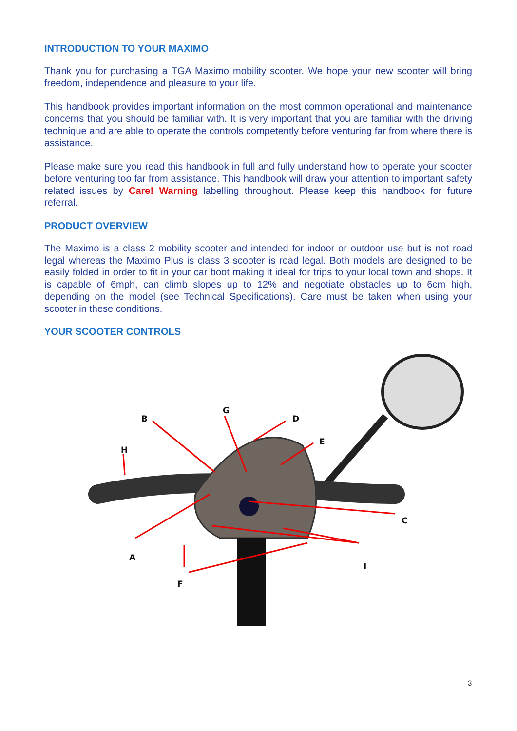INTRODUCTION TO YOUR MAXIMO
Thank you for purchasing a TGA Maximo mobility scooter. We hope your new scooter will bring freedom, independence and pleasure to your life.
This handbook provides important information on the most common operational and maintenance concerns that you should be familiar with. It is very important that you are familiar with the driving technique and are able to operate the controls competently before venturing far from where there is assistance.
Please make sure you read this handbook in full and fully understand how to operate your scooter before venturing too far from assistance. This handbook will draw your attention to important safety related issues by Care! Warning labelling throughout. Please keep this handbook for future referral.
PRODUCT OVERVIEW
The Maximo is a class 2 mobility scooter and intended for indoor or outdoor use but is not road legal whereas the Maximo Plus is class 3 scooter is road legal. Both models are designed to be easily folded in order to fit in your car boot making it ideal for trips to your local town and shops. It is capable of 6mph, can climb slopes up to 12% and negotiate obstacles up to 6cm high, depending on the model (see Technical Specifications). Care must be taken when using your scooter in these conditions.
YOUR SCOOTER CONTROLS
B
G
D
E
H
C
A
I
F
3